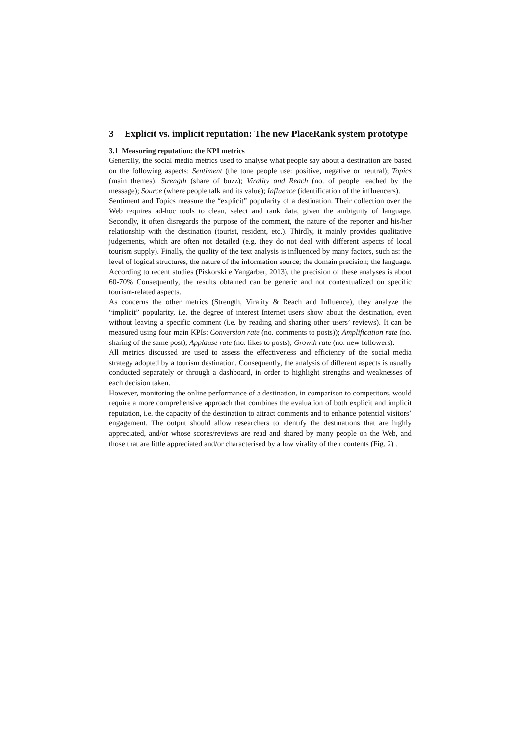3 Explicit vs. implicit reputation: The new PlaceRank system prototype
3.1 Measuring reputation: the KPI metrics
Generally, the social media metrics used to analyse what people say about a destination are based on the following aspects: Sentiment (the tone people use: positive, negative or neutral); Topics (main themes); Strength (share of buzz); Virality and Reach (no. of people reached by the message); Source (where people talk and its value); Influence (identification of the influencers).
Sentiment and Topics measure the “explicit” popularity of a destination. Their collection over the Web requires ad-hoc tools to clean, select and rank data, given the ambiguity of language. Secondly, it often disregards the purpose of the comment, the nature of the reporter and his/her relationship with the destination (tourist, resident, etc.). Thirdly, it mainly provides qualitative judgements, which are often not detailed (e.g. they do not deal with different aspects of local tourism supply). Finally, the quality of the text analysis is influenced by many factors, such as: the level of logical structures, the nature of the information source; the domain precision; the language. According to recent studies (Piskorski e Yangarber, 2013), the precision of these analyses is about 60-70% Consequently, the results obtained can be generic and not contextualized on specific tourism-related aspects.
As concerns the other metrics (Strength, Virality & Reach and Influence), they analyze the “implicit” popularity, i.e. the degree of interest Internet users show about the destination, even without leaving a specific comment (i.e. by reading and sharing other users’ reviews). It can be measured using four main KPIs: Conversion rate (no. comments to posts)); Amplification rate (no. sharing of the same post); Applause rate (no. likes to posts); Growth rate (no. new followers).
All metrics discussed are used to assess the effectiveness and efficiency of the social media strategy adopted by a tourism destination. Consequently, the analysis of different aspects is usually conducted separately or through a dashboard, in order to highlight strengths and weaknesses of each decision taken.
However, monitoring the online performance of a destination, in comparison to competitors, would require a more comprehensive approach that combines the evaluation of both explicit and implicit reputation, i.e. the capacity of the destination to attract comments and to enhance potential visitors’ engagement. The output should allow researchers to identify the destinations that are highly appreciated, and/or whose scores/reviews are read and shared by many people on the Web, and those that are little appreciated and/or characterised by a low virality of their contents (Fig. 2) .